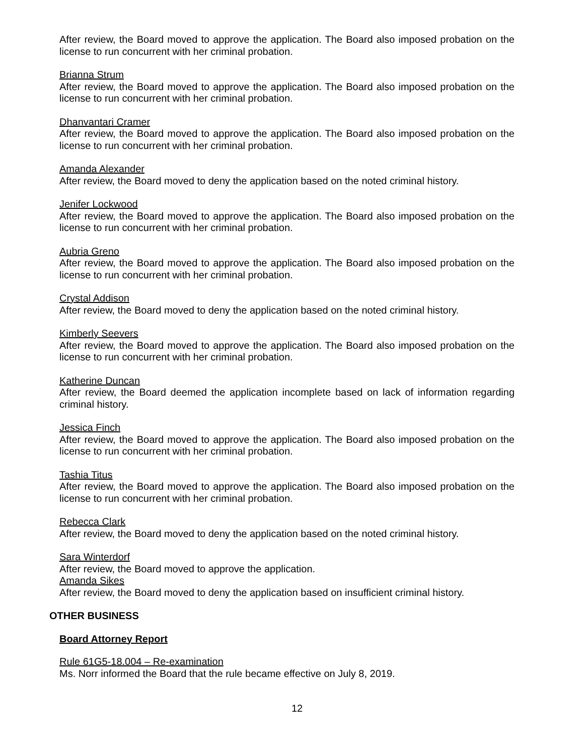After review, the Board moved to approve the application. The Board also imposed probation on the license to run concurrent with her criminal probation.
Brianna Strum
After review, the Board moved to approve the application. The Board also imposed probation on the license to run concurrent with her criminal probation.
Dhanvantari Cramer
After review, the Board moved to approve the application. The Board also imposed probation on the license to run concurrent with her criminal probation.
Amanda Alexander
After review, the Board moved to deny the application based on the noted criminal history.
Jenifer Lockwood
After review, the Board moved to approve the application. The Board also imposed probation on the license to run concurrent with her criminal probation.
Aubria Greno
After review, the Board moved to approve the application. The Board also imposed probation on the license to run concurrent with her criminal probation.
Crystal Addison
After review, the Board moved to deny the application based on the noted criminal history.
Kimberly Seevers
After review, the Board moved to approve the application. The Board also imposed probation on the license to run concurrent with her criminal probation.
Katherine Duncan
After review, the Board deemed the application incomplete based on lack of information regarding criminal history.
Jessica Finch
After review, the Board moved to approve the application. The Board also imposed probation on the license to run concurrent with her criminal probation.
Tashia Titus
After review, the Board moved to approve the application. The Board also imposed probation on the license to run concurrent with her criminal probation.
Rebecca Clark
After review, the Board moved to deny the application based on the noted criminal history.
Sara Winterdorf
After review, the Board moved to approve the application.
Amanda Sikes
After review, the Board moved to deny the application based on insufficient criminal history.
OTHER BUSINESS
Board Attorney Report
Rule 61G5-18.004 – Re-examination
Ms. Norr informed the Board that the rule became effective on July 8, 2019.
12